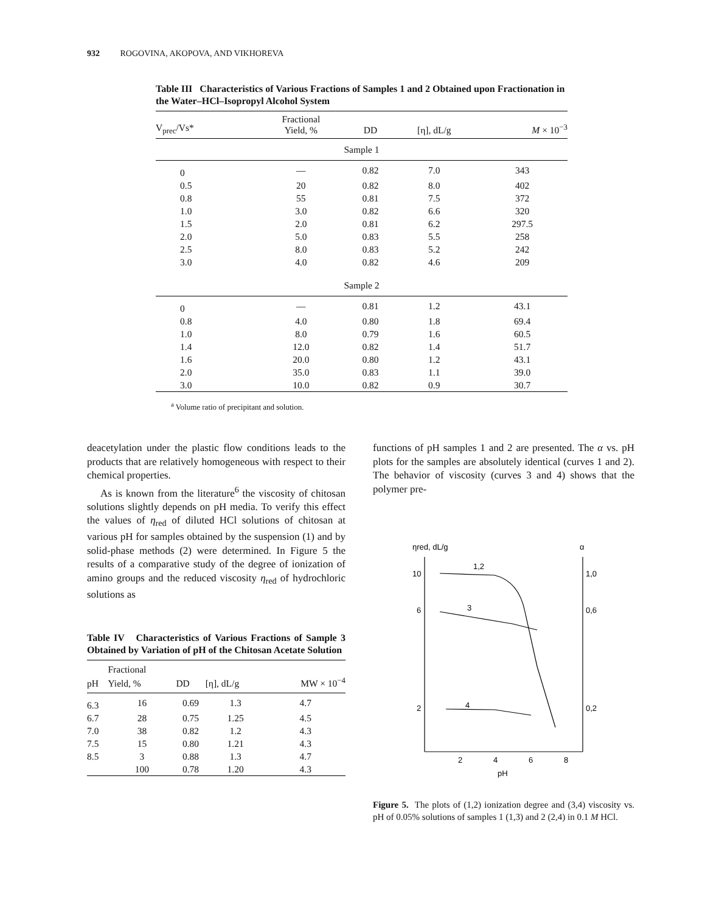932 ROGOVINA, AKOPOVA, AND VIKHOREVA
Table III Characteristics of Various Fractions of Samples 1 and 2 Obtained upon Fractionation in the Water–HCl–Isopropyl Alcohol System
| V<sub>prec</sub>/Vs* | Fractional Yield, % | DD | [η], dL/g | M × 10<sup>−3</sup> |
| --- | --- | --- | --- | --- |
| Sample 1 | | | | |
| 0 | — | 0.82 | 7.0 | 343 |
| 0.5 | 20 | 0.82 | 8.0 | 402 |
| 0.8 | 55 | 0.81 | 7.5 | 372 |
| 1.0 | 3.0 | 0.82 | 6.6 | 320 |
| 1.5 | 2.0 | 0.81 | 6.2 | 297.5 |
| 2.0 | 5.0 | 0.83 | 5.5 | 258 |
| 2.5 | 8.0 | 0.83 | 5.2 | 242 |
| 3.0 | 4.0 | 0.82 | 4.6 | 209 |
| Sample 2 | | | | |
| 0 | — | 0.81 | 1.2 | 43.1 |
| 0.8 | 4.0 | 0.80 | 1.8 | 69.4 |
| 1.0 | 8.0 | 0.79 | 1.6 | 60.5 |
| 1.4 | 12.0 | 0.82 | 1.4 | 51.7 |
| 1.6 | 20.0 | 0.80 | 1.2 | 43.1 |
| 2.0 | 35.0 | 0.83 | 1.1 | 39.0 |
| 3.0 | 10.0 | 0.82 | 0.9 | 30.7 |
<sup>a</sup> Volume ratio of precipitant and solution.
deacetylation under the plastic flow conditions leads to the products that are relatively homogeneous with respect to their chemical properties.
As is known from the literature<sup>6</sup> the viscosity of chitosan solutions slightly depends on pH media. To verify this effect the values of η<sub>red</sub> of diluted HCl solutions of chitosan at various pH for samples obtained by the suspension (1) and by solid-phase methods (2) were determined. In Figure 5 the results of a comparative study of the degree of ionization of amino groups and the reduced viscosity η<sub>red</sub> of hydrochloric solutions as
Table IV Characteristics of Various Fractions of Sample 3 Obtained by Variation of pH of the Chitosan Acetate Solution
| pH | Fractional Yield, % | DD | [η], dL/g | MW × 10<sup>−4</sup> |
| --- | --- | --- | --- | --- |
| 6.3 | 16 | 0.69 | 1.3 | 4.7 |
| 6.7 | 28 | 0.75 | 1.25 | 4.5 |
| 7.0 | 38 | 0.82 | 1.2 | 4.3 |
| 7.5 | 15 | 0.80 | 1.21 | 4.3 |
| 8.5 | 3 | 0.88 | 1.3 | 4.7 |
| | 100 | 0.78 | 1.20 | 4.3 |
functions of pH samples 1 and 2 are presented. The α vs. pH plots for the samples are absolutely identical (curves 1 and 2). The behavior of viscosity (curves 3 and 4) shows that the polymer pre-
ηred, dL/g
α
10
6
2
1,0
0,6
0,2
1,2
3
4
2
4
6
8
pH
Figure 5. The plots of (1,2) ionization degree and (3,4) viscosity vs. pH of 0.05% solutions of samples 1 (1,3) and 2 (2,4) in 0.1 M HCl.